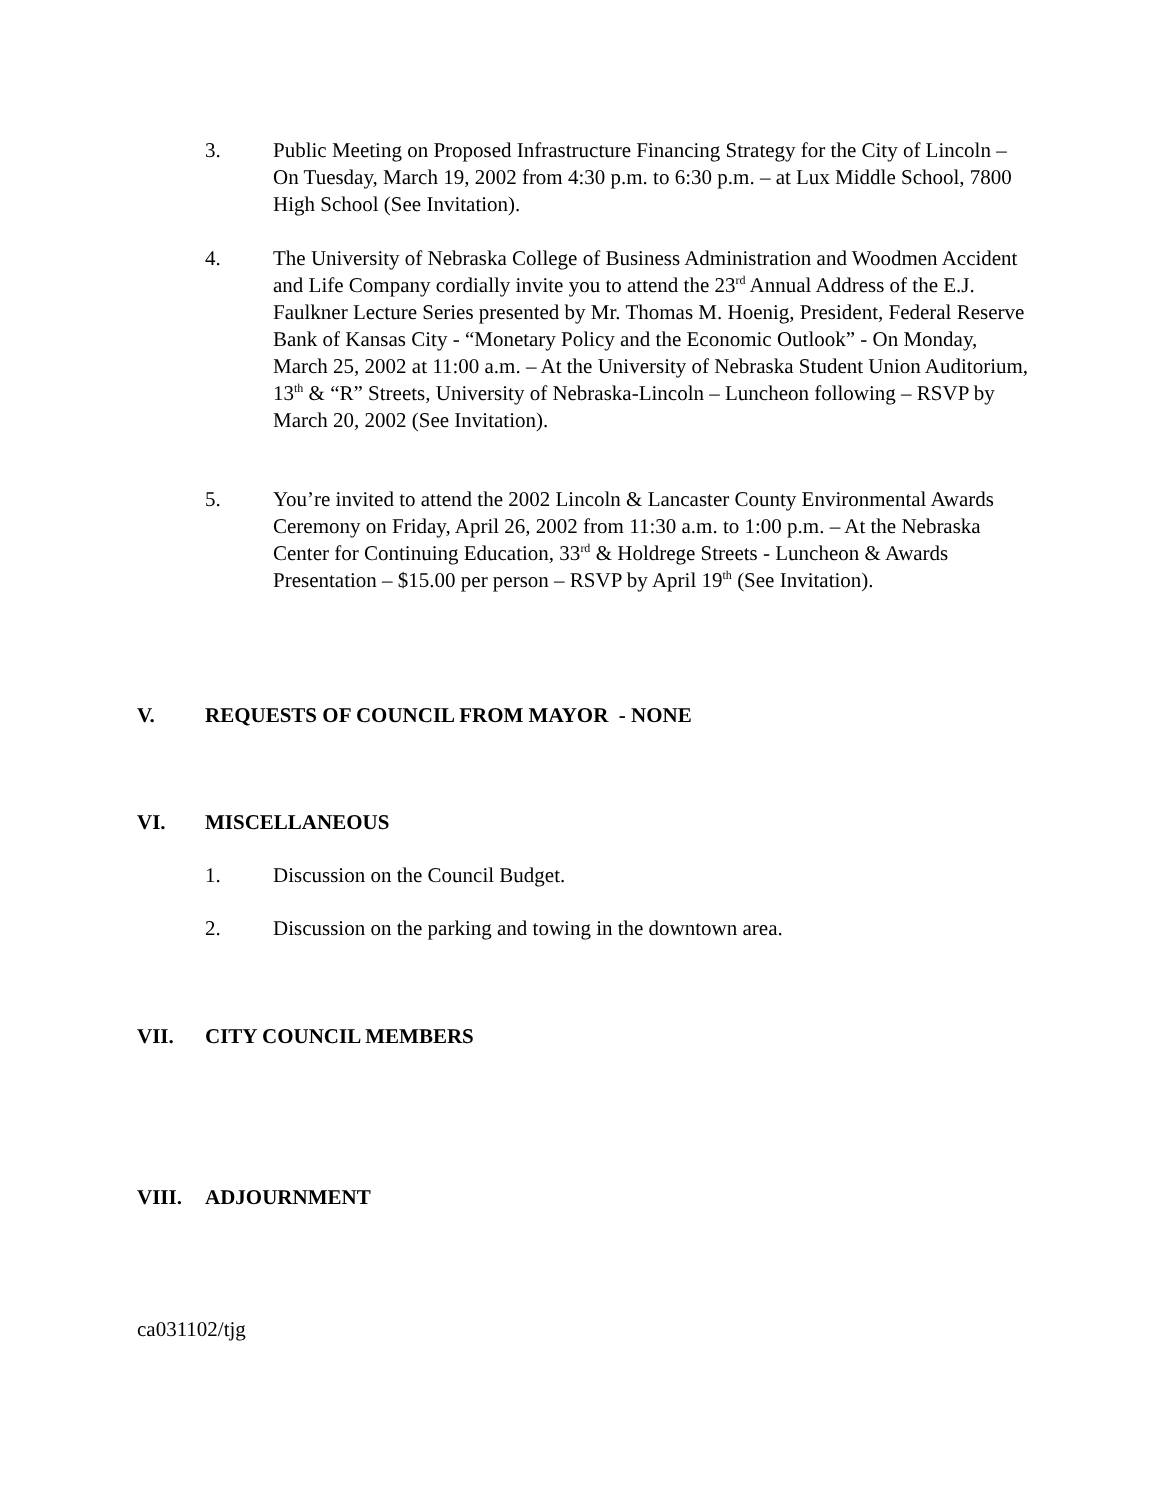3. Public Meeting on Proposed Infrastructure Financing Strategy for the City of Lincoln – On Tuesday, March 19, 2002 from 4:30 p.m. to 6:30 p.m. – at Lux Middle School, 7800 High School (See Invitation).
4. The University of Nebraska College of Business Administration and Woodmen Accident and Life Company cordially invite you to attend the 23<sup>rd</sup> Annual Address of the E.J. Faulkner Lecture Series presented by Mr. Thomas M. Hoenig, President, Federal Reserve Bank of Kansas City - “Monetary Policy and the Economic Outlook” - On Monday, March 25, 2002 at 11:00 a.m. – At the University of Nebraska Student Union Auditorium, 13<sup>th</sup> & “R” Streets, University of Nebraska-Lincoln – Luncheon following – RSVP by March 20, 2002 (See Invitation).
5. You’re invited to attend the 2002 Lincoln & Lancaster County Environmental Awards Ceremony on Friday, April 26, 2002 from 11:30 a.m. to 1:00 p.m. – At the Nebraska Center for Continuing Education, 33<sup>rd</sup> & Holdrege Streets - Luncheon & Awards Presentation – $15.00 per person – RSVP by April 19<sup>th</sup> (See Invitation).
V. REQUESTS OF COUNCIL FROM MAYOR - NONE
VI. MISCELLANEOUS
1. Discussion on the Council Budget.
2. Discussion on the parking and towing in the downtown area.
VII. CITY COUNCIL MEMBERS
VIII. ADJOURNMENT
ca031102/tjg